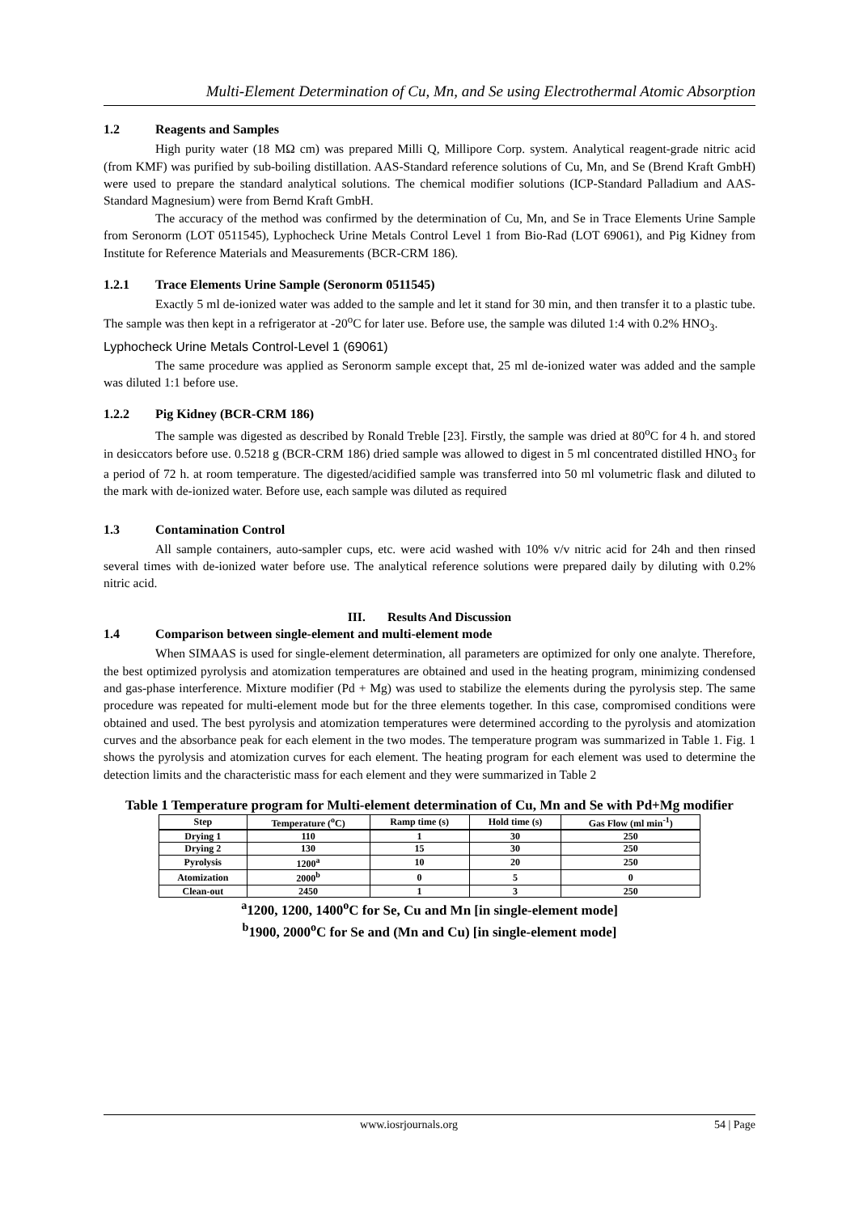Multi-Element Determination of Cu, Mn, and Se using Electrothermal Atomic Absorption
1.2 Reagents and Samples
High purity water (18 MΩ cm) was prepared Milli Q, Millipore Corp. system. Analytical reagent-grade nitric acid (from KMF) was purified by sub-boiling distillation. AAS-Standard reference solutions of Cu, Mn, and Se (Brend Kraft GmbH) were used to prepare the standard analytical solutions. The chemical modifier solutions (ICP-Standard Palladium and AAS-Standard Magnesium) were from Bernd Kraft GmbH.
The accuracy of the method was confirmed by the determination of Cu, Mn, and Se in Trace Elements Urine Sample from Seronorm (LOT 0511545), Lyphocheck Urine Metals Control Level 1 from Bio-Rad (LOT 69061), and Pig Kidney from Institute for Reference Materials and Measurements (BCR-CRM 186).
1.2.1 Trace Elements Urine Sample (Seronorm 0511545)
Exactly 5 ml de-ionized water was added to the sample and let it stand for 30 min, and then transfer it to a plastic tube. The sample was then kept in a refrigerator at -20<sup>o</sup>C for later use. Before use, the sample was diluted 1:4 with 0.2% HNO<sub>3</sub>.
Lyphocheck Urine Metals Control-Level 1 (69061)
The same procedure was applied as Seronorm sample except that, 25 ml de-ionized water was added and the sample was diluted 1:1 before use.
1.2.2 Pig Kidney (BCR-CRM 186)
The sample was digested as described by Ronald Treble [23]. Firstly, the sample was dried at 80<sup>o</sup>C for 4 h. and stored in desiccators before use. 0.5218 g (BCR-CRM 186) dried sample was allowed to digest in 5 ml concentrated distilled HNO<sub>3</sub> for a period of 72 h. at room temperature. The digested/acidified sample was transferred into 50 ml volumetric flask and diluted to the mark with de-ionized water. Before use, each sample was diluted as required
1.3 Contamination Control
All sample containers, auto-sampler cups, etc. were acid washed with 10% v/v nitric acid for 24h and then rinsed several times with de-ionized water before use. The analytical reference solutions were prepared daily by diluting with 0.2% nitric acid.
III. Results And Discussion
1.4 Comparison between single-element and multi-element mode
When SIMAAS is used for single-element determination, all parameters are optimized for only one analyte. Therefore, the best optimized pyrolysis and atomization temperatures are obtained and used in the heating program, minimizing condensed and gas-phase interference. Mixture modifier (Pd + Mg) was used to stabilize the elements during the pyrolysis step. The same procedure was repeated for multi-element mode but for the three elements together. In this case, compromised conditions were obtained and used. The best pyrolysis and atomization temperatures were determined according to the pyrolysis and atomization curves and the absorbance peak for each element in the two modes. The temperature program was summarized in Table 1. Fig. 1 shows the pyrolysis and atomization curves for each element. The heating program for each element was used to determine the detection limits and the characteristic mass for each element and they were summarized in Table 2
Table 1 Temperature program for Multi-element determination of Cu, Mn and Se with Pd+Mg modifier
| Step | Temperature (<sup>o</sup>C) | Ramp time (s) | Hold time (s) | Gas Flow (ml min<sup>-1</sup>) |
| --- | --- | --- | --- | --- |
| Drying 1 | 110 | 1 | 30 | 250 |
| Drying 2 | 130 | 15 | 30 | 250 |
| Pyrolysis | 1200<sup>a</sup> | 10 | 20 | 250 |
| Atomization | 2000<sup>b</sup> | 0 | 5 | 0 |
| Clean-out | 2450 | 1 | 3 | 250 |
<sup>a</sup> 1200, 1200, 1400<sup>o</sup>C for Se, Cu and Mn [in single-element mode]
<sup>b</sup> 1900, 2000<sup>o</sup>C for Se and (Mn and Cu) [in single-element mode]
www.iosrjournals.org 54 | Page